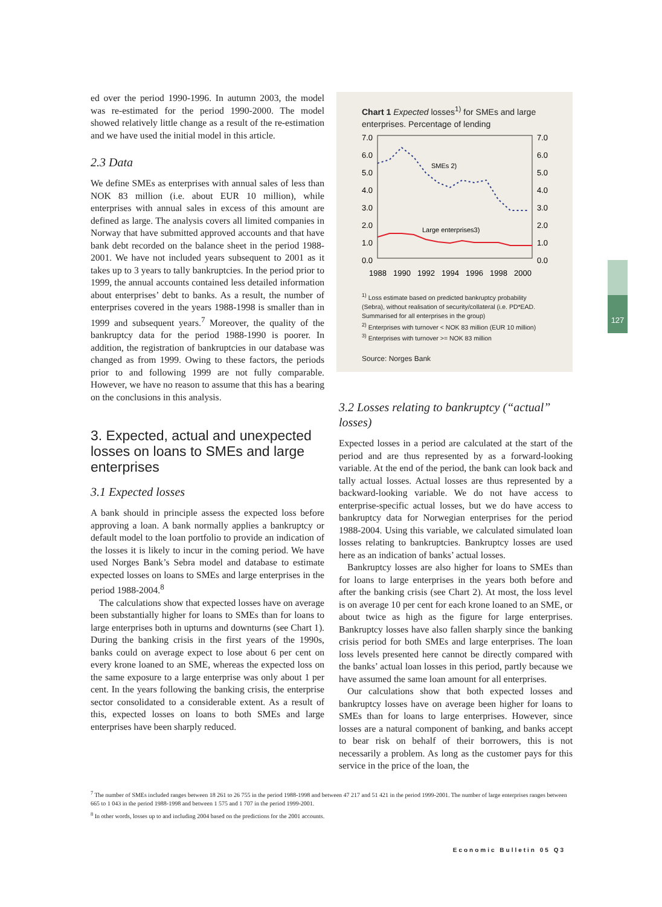127
ed over the period 1990-1996. In autumn 2003, the model was re-estimated for the period 1990-2000. The model showed relatively little change as a result of the re-estimation and we have used the initial model in this article.
2.3 Data
We define SMEs as enterprises with annual sales of less than NOK 83 million (i.e. about EUR 10 million), while enterprises with annual sales in excess of this amount are defined as large. The analysis covers all limited companies in Norway that have submitted approved accounts and that have bank debt recorded on the balance sheet in the period 1988-2001. We have not included years subsequent to 2001 as it takes up to 3 years to tally bankruptcies. In the period prior to 1999, the annual accounts contained less detailed information about enterprises’ debt to banks. As a result, the number of enterprises covered in the years 1988-1998 is smaller than in 1999 and subsequent years.<sup>7</sup> Moreover, the quality of the bankruptcy data for the period 1988-1990 is poorer. In addition, the registration of bankruptcies in our database was changed as from 1999. Owing to these factors, the periods prior to and following 1999 are not fully comparable. However, we have no reason to assume that this has a bearing on the conclusions in this analysis.
3. Expected, actual and unexpected losses on loans to SMEs and large enterprises
3.1 Expected losses
A bank should in principle assess the expected loss before approving a loan. A bank normally applies a bankruptcy or default model to the loan portfolio to provide an indication of the losses it is likely to incur in the coming period. We have used Norges Bank’s Sebra model and database to estimate expected losses on loans to SMEs and large enterprises in the period 1988-2004.<sup>8</sup>
The calculations show that expected losses have on average been substantially higher for loans to SMEs than for loans to large enterprises both in upturns and downturns (see Chart 1). During the banking crisis in the first years of the 1990s, banks could on average expect to lose about 6 per cent on every krone loaned to an SME, whereas the expected loss on the same exposure to a large enterprise was only about 1 per cent. In the years following the banking crisis, the enterprise sector consolidated to a considerable extent. As a result of this, expected losses on loans to both SMEs and large enterprises have been sharply reduced.
Chart 1 Expected losses<sup>1)</sup> for SMEs and large enterprises. Percentage of lending
7.0
6.0
5.0
4.0
3.0
2.0
1.0
0.0
7.0
6.0
5.0
4.0
3.0
2.0
1.0
0.0
SMEs 2)
Large enterprises3)
1988
1990
1992
1994
1996
1998
2000
<sup>1)</sup> Loss estimate based on predicted bankruptcy probability (Sebra), without realisation of security/collateral (i.e. PD*EAD. Summarised for all enterprises in the group)
<sup>2)</sup> Enterprises with turnover < NOK 83 million (EUR 10 million)
<sup>3)</sup> Enterprises with turnover >= NOK 83 million
Source: Norges Bank
3.2 Losses relating to bankruptcy (“actual” losses)
Expected losses in a period are calculated at the start of the period and are thus represented by as a forward-looking variable. At the end of the period, the bank can look back and tally actual losses. Actual losses are thus represented by a backward-looking variable. We do not have access to enterprise-specific actual losses, but we do have access to bankruptcy data for Norwegian enterprises for the period 1988-2004. Using this variable, we calculated simulated loan losses relating to bankruptcies. Bankruptcy losses are used here as an indication of banks’ actual losses.
Bankruptcy losses are also higher for loans to SMEs than for loans to large enterprises in the years both before and after the banking crisis (see Chart 2). At most, the loss level is on average 10 per cent for each krone loaned to an SME, or about twice as high as the figure for large enterprises. Bankruptcy losses have also fallen sharply since the banking crisis period for both SMEs and large enterprises. The loan loss levels presented here cannot be directly compared with the banks’ actual loan losses in this period, partly because we have assumed the same loan amount for all enterprises.
Our calculations show that both expected losses and bankruptcy losses have on average been higher for loans to SMEs than for loans to large enterprises. However, since losses are a natural component of banking, and banks accept to bear risk on behalf of their borrowers, this is not necessarily a problem. As long as the customer pays for this service in the price of the loan, the
<sup>7</sup> The number of SMEs included ranges between 18 261 to 26 755 in the period 1988-1998 and between 47 217 and 51 421 in the period 1999-2001. The number of large enterprises ranges between 665 to 1 043 in the period 1988-1998 and between 1 575 and 1 707 in the period 1999-2001.
<sup>8</sup> In other words, losses up to and including 2004 based on the predictions for the 2001 accounts.
Economic Bulletin 05 Q3